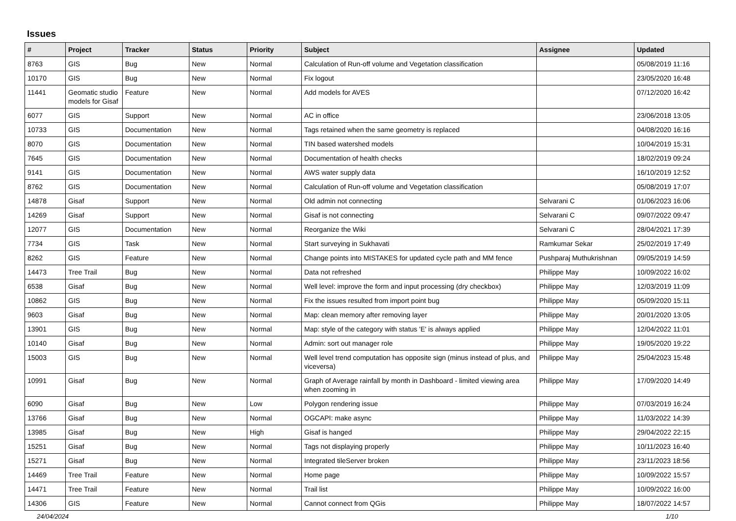Issues
| # | Project | Tracker | Status | Priority | Subject | Assignee | Updated |
| --- | --- | --- | --- | --- | --- | --- | --- |
| 8763 | GIS | Bug | New | Normal | Calculation of Run-off volume and Vegetation classification | | 05/08/2019 11:16 |
| 10170 | GIS | Bug | New | Normal | Fix logout | | 23/05/2020 16:48 |
| 11441 | Geomatic studio models for Gisaf | Feature | New | Normal | Add models for AVES | | 07/12/2020 16:42 |
| 6077 | GIS | Support | New | Normal | AC in office | | 23/06/2018 13:05 |
| 10733 | GIS | Documentation | New | Normal | Tags retained when the same geometry is replaced | | 04/08/2020 16:16 |
| 8070 | GIS | Documentation | New | Normal | TIN based watershed models | | 10/04/2019 15:31 |
| 7645 | GIS | Documentation | New | Normal | Documentation of health checks | | 18/02/2019 09:24 |
| 9141 | GIS | Documentation | New | Normal | AWS water supply data | | 16/10/2019 12:52 |
| 8762 | GIS | Documentation | New | Normal | Calculation of Run-off volume and Vegetation classification | | 05/08/2019 17:07 |
| 14878 | Gisaf | Support | New | Normal | Old admin not connecting | Selvarani C | 01/06/2023 16:06 |
| 14269 | Gisaf | Support | New | Normal | Gisaf is not connecting | Selvarani C | 09/07/2022 09:47 |
| 12077 | GIS | Documentation | New | Normal | Reorganize the Wiki | Selvarani C | 28/04/2021 17:39 |
| 7734 | GIS | Task | New | Normal | Start surveying in Sukhavati | Ramkumar Sekar | 25/02/2019 17:49 |
| 8262 | GIS | Feature | New | Normal | Change points into MISTAKES for updated cycle path and MM fence | Pushparaj Muthukrishnan | 09/05/2019 14:59 |
| 14473 | Tree Trail | Bug | New | Normal | Data not refreshed | Philippe May | 10/09/2022 16:02 |
| 6538 | Gisaf | Bug | New | Normal | Well level: improve the form and input processing (dry checkbox) | Philippe May | 12/03/2019 11:09 |
| 10862 | GIS | Bug | New | Normal | Fix the issues resulted from import point bug | Philippe May | 05/09/2020 15:11 |
| 9603 | Gisaf | Bug | New | Normal | Map: clean memory after removing layer | Philippe May | 20/01/2020 13:05 |
| 13901 | GIS | Bug | New | Normal | Map: style of the category with status 'E' is always applied | Philippe May | 12/04/2022 11:01 |
| 10140 | Gisaf | Bug | New | Normal | Admin: sort out manager role | Philippe May | 19/05/2020 19:22 |
| 15003 | GIS | Bug | New | Normal | Well level trend computation has opposite sign (minus instead of plus, and viceversa) | Philippe May | 25/04/2023 15:48 |
| 10991 | Gisaf | Bug | New | Normal | Graph of Average rainfall by month in Dashboard - limited viewing area when zooming in | Philippe May | 17/09/2020 14:49 |
| 6090 | Gisaf | Bug | New | Low | Polygon rendering issue | Philippe May | 07/03/2019 16:24 |
| 13766 | Gisaf | Bug | New | Normal | OGCAPI: make async | Philippe May | 11/03/2022 14:39 |
| 13985 | Gisaf | Bug | New | High | Gisaf is hanged | Philippe May | 29/04/2022 22:15 |
| 15251 | Gisaf | Bug | New | Normal | Tags not displaying properly | Philippe May | 10/11/2023 16:40 |
| 15271 | Gisaf | Bug | New | Normal | Integrated tileServer broken | Philippe May | 23/11/2023 18:56 |
| 14469 | Tree Trail | Feature | New | Normal | Home page | Philippe May | 10/09/2022 15:57 |
| 14471 | Tree Trail | Feature | New | Normal | Trail list | Philippe May | 10/09/2022 16:00 |
| 14306 | GIS | Feature | New | Normal | Cannot connect from QGis | Philippe May | 18/07/2022 14:57 |
24/04/2024 1/10